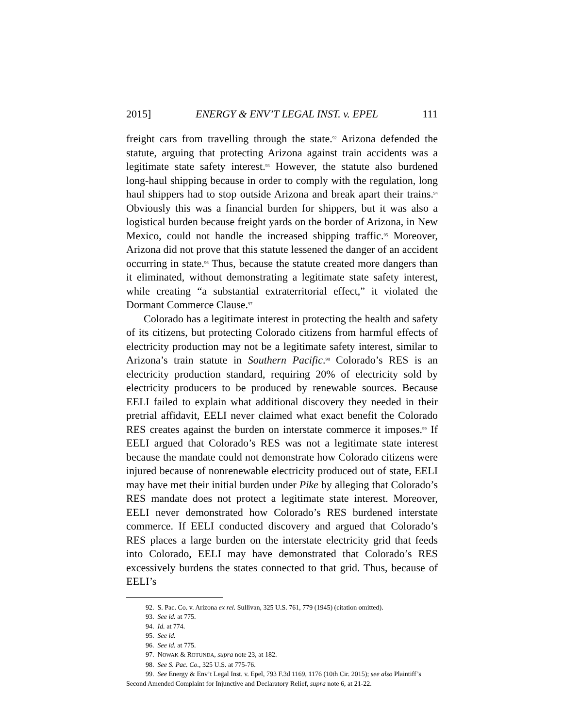2015] ENERGY & ENV’T LEGAL INST. v. EPEL 111
freight cars from travelling through the state.<sup>92</sup> Arizona defended the statute, arguing that protecting Arizona against train accidents was a legitimate state safety interest.<sup>93</sup> However, the statute also burdened long-haul shipping because in order to comply with the regulation, long haul shippers had to stop outside Arizona and break apart their trains.<sup>94</sup> Obviously this was a financial burden for shippers, but it was also a logistical burden because freight yards on the border of Arizona, in New Mexico, could not handle the increased shipping traffic.<sup>95</sup> Moreover, Arizona did not prove that this statute lessened the danger of an accident occurring in state.<sup>96</sup> Thus, because the statute created more dangers than it eliminated, without demonstrating a legitimate state safety interest, while creating “a substantial extraterritorial effect,” it violated the Dormant Commerce Clause.<sup>97</sup>
Colorado has a legitimate interest in protecting the health and safety of its citizens, but protecting Colorado citizens from harmful effects of electricity production may not be a legitimate safety interest, similar to Arizona’s train statute in Southern Pacific.<sup>98</sup> Colorado’s RES is an electricity production standard, requiring 20% of electricity sold by electricity producers to be produced by renewable sources. Because EELI failed to explain what additional discovery they needed in their pretrial affidavit, EELI never claimed what exact benefit the Colorado RES creates against the burden on interstate commerce it imposes.<sup>99</sup> If EELI argued that Colorado’s RES was not a legitimate state interest because the mandate could not demonstrate how Colorado citizens were injured because of nonrenewable electricity produced out of state, EELI may have met their initial burden under Pike by alleging that Colorado’s RES mandate does not protect a legitimate state interest. Moreover, EELI never demonstrated how Colorado’s RES burdened interstate commerce. If EELI conducted discovery and argued that Colorado’s RES places a large burden on the interstate electricity grid that feeds into Colorado, EELI may have demonstrated that Colorado’s RES excessively burdens the states connected to that grid. Thus, because of EELI’s
92. S. Pac. Co. v. Arizona ex rel. Sullivan, 325 U.S. 761, 779 (1945) (citation omitted).
93. See id. at 775.
94. Id. at 774.
95. See id.
96. See id. at 775.
97. NOWAK & ROTUNDA, supra note 23, at 182.
98. See S. Pac. Co., 325 U.S. at 775-76.
99. See Energy & Env’t Legal Inst. v. Epel, 793 F.3d 1169, 1176 (10th Cir. 2015); see also Plaintiff’s Second Amended Complaint for Injunctive and Declaratory Relief, supra note 6, at 21-22.